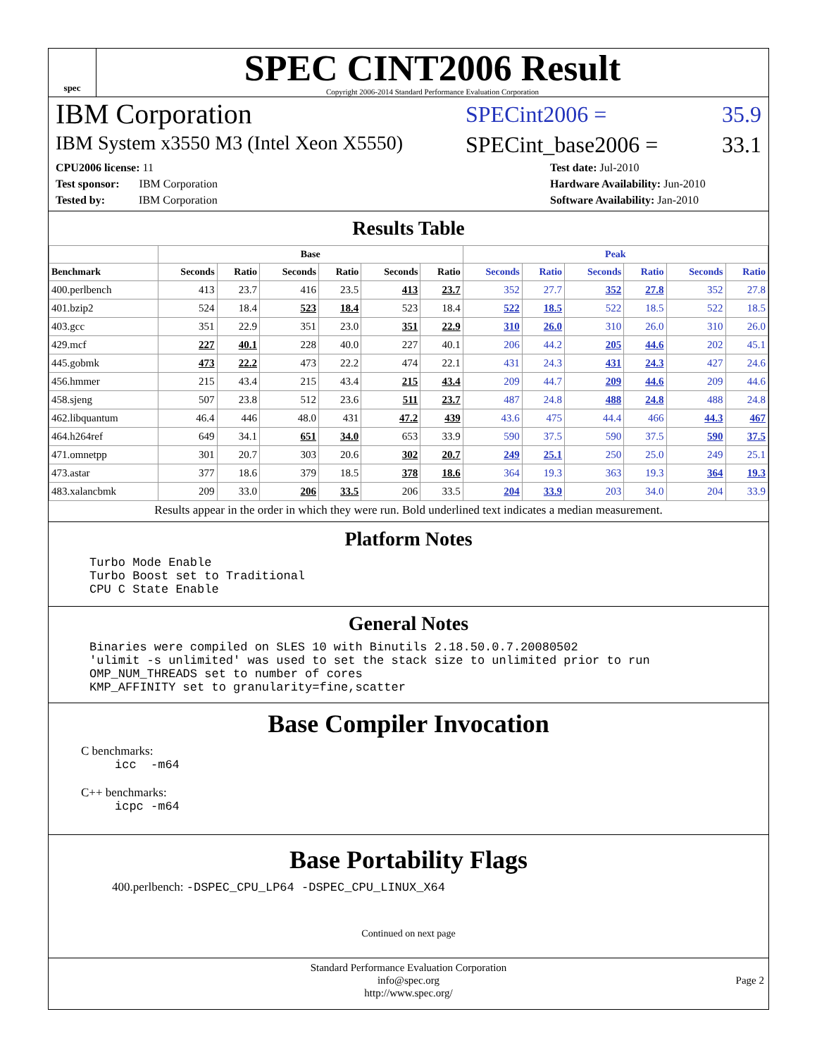spec
SPEC CINT2006 Result
Copyright 2006-2014 Standard Performance Evaluation Corporation
IBM Corporation
SPECint2006 = 35.9
IBM System x3550 M3 (Intel Xeon X5550)
SPECint_base2006 = 33.1
CPU2006 license: 11
Test sponsor: IBM Corporation
Tested by: IBM Corporation
Test date: Jul-2010
Hardware Availability: Jun-2010
Software Availability: Jan-2010
Results Table
| | Base | | | | | | Peak | | | | | |
| --- | --- | --- | --- | --- | --- | --- | --- | --- | --- | --- | --- | --- |
| Benchmark | Seconds | Ratio | Seconds | Ratio | Seconds | Ratio | Seconds | Ratio | Seconds | Ratio | Seconds | Ratio |
| 400.perlbench | 413 | 23.7 | 416 | 23.5 | 413 | 23.7 | 352 | 27.7 | 352 | 27.8 | 352 | 27.8 |
| 401.bzip2 | 524 | 18.4 | 523 | 18.4 | 523 | 18.4 | 522 | 18.5 | 522 | 18.5 | 522 | 18.5 |
| 403.gcc | 351 | 22.9 | 351 | 23.0 | 351 | 22.9 | 310 | 26.0 | 310 | 26.0 | 310 | 26.0 |
| 429.mcf | 227 | 40.1 | 228 | 40.0 | 227 | 40.1 | 206 | 44.2 | 205 | 44.6 | 202 | 45.1 |
| 445.gobmk | 473 | 22.2 | 473 | 22.2 | 474 | 22.1 | 431 | 24.3 | 431 | 24.3 | 427 | 24.6 |
| 456.hmmer | 215 | 43.4 | 215 | 43.4 | 215 | 43.4 | 209 | 44.7 | 209 | 44.6 | 209 | 44.6 |
| 458.sjeng | 507 | 23.8 | 512 | 23.6 | 511 | 23.7 | 487 | 24.8 | 488 | 24.8 | 488 | 24.8 |
| 462.libquantum | 46.4 | 446 | 48.0 | 431 | 47.2 | 439 | 43.6 | 475 | 44.4 | 466 | 44.3 | 467 |
| 464.h264ref | 649 | 34.1 | 651 | 34.0 | 653 | 33.9 | 590 | 37.5 | 590 | 37.5 | 590 | 37.5 |
| 471.omnetpp | 301 | 20.7 | 303 | 20.6 | 302 | 20.7 | 249 | 25.1 | 250 | 25.0 | 249 | 25.1 |
| 473.astar | 377 | 18.6 | 379 | 18.5 | 378 | 18.6 | 364 | 19.3 | 363 | 19.3 | 364 | 19.3 |
| 483.xalancbmk | 209 | 33.0 | 206 | 33.5 | 206 | 33.5 | 204 | 33.9 | 203 | 34.0 | 204 | 33.9 |
Results appear in the order in which they were run. Bold underlined text indicates a median measurement.
Platform Notes
Turbo Mode Enable
Turbo Boost set to Traditional
CPU C State Enable
General Notes
Binaries were compiled on SLES 10 with Binutils 2.18.50.0.7.20080502
'ulimit -s unlimited' was used to set the stack size to unlimited prior to run
OMP_NUM_THREADS set to number of cores
KMP_AFFINITY set to granularity=fine,scatter
Base Compiler Invocation
C benchmarks:
icc  -m64
C++ benchmarks:
icpc -m64
Base Portability Flags
400.perlbench: -DSPEC_CPU_LP64 -DSPEC_CPU_LINUX_X64
Continued on next page
Standard Performance Evaluation Corporation
info@spec.org
http://www.spec.org/
Page 2